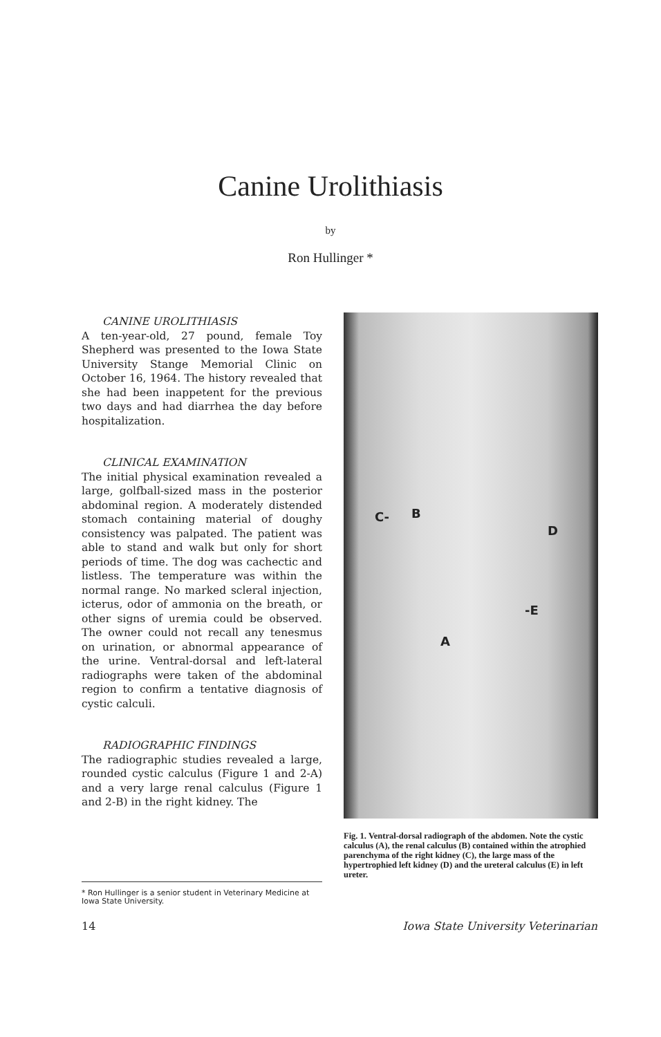Canine Urolithiasis
by
Ron Hullinger *
CANINE UROLITHIASIS
A ten-year-old, 27 pound, female Toy Shepherd was presented to the Iowa State University Stange Memorial Clinic on October 16, 1964. The history revealed that she had been inappetent for the previous two days and had diarrhea the day before hospitalization.
CLINICAL EXAMINATION
The initial physical examination revealed a large, golfball-sized mass in the posterior abdominal region. A moderately distended stomach containing material of doughy consistency was palpated. The patient was able to stand and walk but only for short periods of time. The dog was cachectic and listless. The temperature was within the normal range. No marked scleral injection, icterus, odor of ammonia on the breath, or other signs of uremia could be observed. The owner could not recall any tenesmus on urination, or abnormal appearance of the urine. Ventral-dorsal and left-lateral radiographs were taken of the abdominal region to confirm a tentative diagnosis of cystic calculi.
RADIOGRAPHIC FINDINGS
The radiographic studies revealed a large, rounded cystic calculus (Figure 1 and 2-A) and a very large renal calculus (Figure 1 and 2-B) in the right kidney. The
* Ron Hullinger is a senior student in Veterinary Medicine at Iowa State University.
C- B
D
-E
A
Fig. 1. Ventral-dorsal radiograph of the abdomen. Note the cystic calculus (A), the renal calculus (B) contained within the atrophied parenchyma of the right kidney (C), the large mass of the hypertrophied left kidney (D) and the ureteral calculus (E) in left ureter.
14
Iowa State University Veterinarian